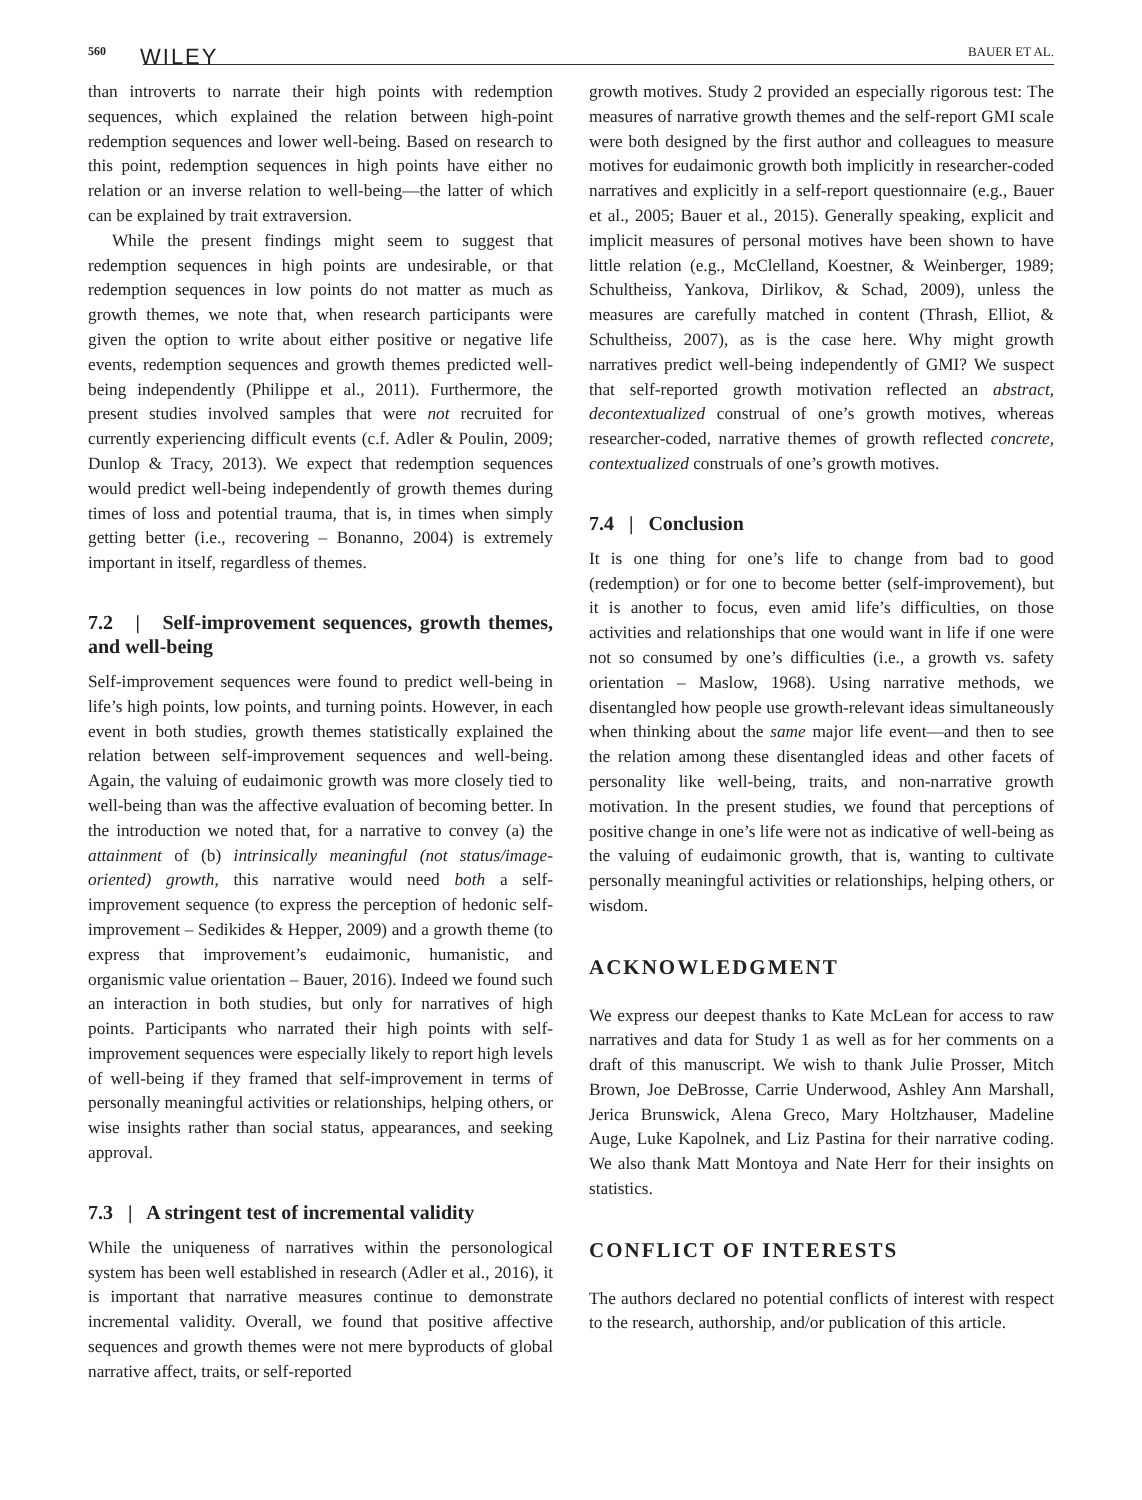560 WILEY BAUER ET AL.
than introverts to narrate their high points with redemption sequences, which explained the relation between high-point redemption sequences and lower well-being. Based on research to this point, redemption sequences in high points have either no relation or an inverse relation to well-being—the latter of which can be explained by trait extraversion.
While the present findings might seem to suggest that redemption sequences in high points are undesirable, or that redemption sequences in low points do not matter as much as growth themes, we note that, when research participants were given the option to write about either positive or negative life events, redemption sequences and growth themes predicted well-being independently (Philippe et al., 2011). Furthermore, the present studies involved samples that were not recruited for currently experiencing difficult events (c.f. Adler & Poulin, 2009; Dunlop & Tracy, 2013). We expect that redemption sequences would predict well-being independently of growth themes during times of loss and potential trauma, that is, in times when simply getting better (i.e., recovering – Bonanno, 2004) is extremely important in itself, regardless of themes.
7.2 | Self-improvement sequences, growth themes, and well-being
Self-improvement sequences were found to predict well-being in life’s high points, low points, and turning points. However, in each event in both studies, growth themes statistically explained the relation between self-improvement sequences and well-being. Again, the valuing of eudaimonic growth was more closely tied to well-being than was the affective evaluation of becoming better. In the introduction we noted that, for a narrative to convey (a) the attainment of (b) intrinsically meaningful (not status/image-oriented) growth, this narrative would need both a self-improvement sequence (to express the perception of hedonic self-improvement – Sedikides & Hepper, 2009) and a growth theme (to express that improvement’s eudaimonic, humanistic, and organismic value orientation – Bauer, 2016). Indeed we found such an interaction in both studies, but only for narratives of high points. Participants who narrated their high points with self-improvement sequences were especially likely to report high levels of well-being if they framed that self-improvement in terms of personally meaningful activities or relationships, helping others, or wise insights rather than social status, appearances, and seeking approval.
7.3 | A stringent test of incremental validity
While the uniqueness of narratives within the personological system has been well established in research (Adler et al., 2016), it is important that narrative measures continue to demonstrate incremental validity. Overall, we found that positive affective sequences and growth themes were not mere byproducts of global narrative affect, traits, or self-reported
growth motives. Study 2 provided an especially rigorous test: The measures of narrative growth themes and the self-report GMI scale were both designed by the first author and colleagues to measure motives for eudaimonic growth both implicitly in researcher-coded narratives and explicitly in a self-report questionnaire (e.g., Bauer et al., 2005; Bauer et al., 2015). Generally speaking, explicit and implicit measures of personal motives have been shown to have little relation (e.g., McClelland, Koestner, & Weinberger, 1989; Schultheiss, Yankova, Dirlikov, & Schad, 2009), unless the measures are carefully matched in content (Thrash, Elliot, & Schultheiss, 2007), as is the case here. Why might growth narratives predict well-being independently of GMI? We suspect that self-reported growth motivation reflected an abstract, decontextualized construal of one’s growth motives, whereas researcher-coded, narrative themes of growth reflected concrete, contextualized construals of one’s growth motives.
7.4 | Conclusion
It is one thing for one’s life to change from bad to good (redemption) or for one to become better (self-improvement), but it is another to focus, even amid life’s difficulties, on those activities and relationships that one would want in life if one were not so consumed by one’s difficulties (i.e., a growth vs. safety orientation – Maslow, 1968). Using narrative methods, we disentangled how people use growth-relevant ideas simultaneously when thinking about the same major life event—and then to see the relation among these disentangled ideas and other facets of personality like well-being, traits, and non-narrative growth motivation. In the present studies, we found that perceptions of positive change in one’s life were not as indicative of well-being as the valuing of eudaimonic growth, that is, wanting to cultivate personally meaningful activities or relationships, helping others, or wisdom.
ACKNOWLEDGMENT
We express our deepest thanks to Kate McLean for access to raw narratives and data for Study 1 as well as for her comments on a draft of this manuscript. We wish to thank Julie Prosser, Mitch Brown, Joe DeBrosse, Carrie Underwood, Ashley Ann Marshall, Jerica Brunswick, Alena Greco, Mary Holtzhauser, Madeline Auge, Luke Kapolnek, and Liz Pastina for their narrative coding. We also thank Matt Montoya and Nate Herr for their insights on statistics.
CONFLICT OF INTERESTS
The authors declared no potential conflicts of interest with respect to the research, authorship, and/or publication of this article.